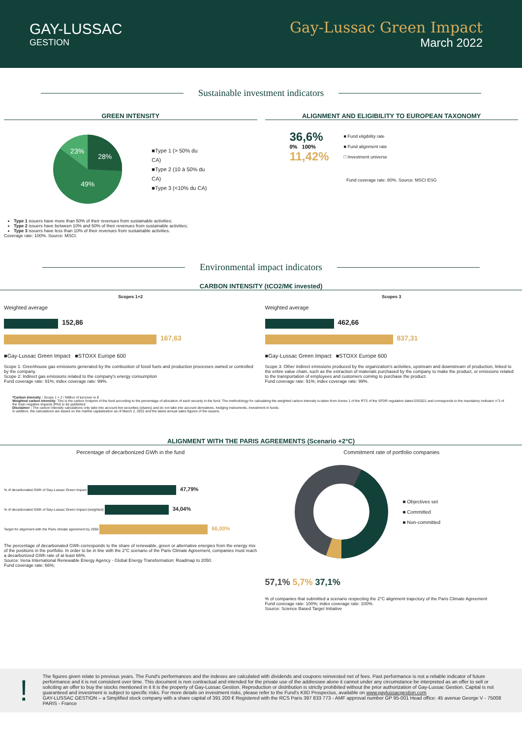GAY-LUSSAC
GESTION
Gay-Lussac Green Impact
March 2022
Sustainable investment indicators
GREEN INTENSITY
23%
28%
49%
■Type 1 (> 50% du CA)
■Type 2 (10 à 50% du CA)
■Type 3 (<10% du CA)
Type 1 issuers have more than 50% of their revenues from sustainable activities;
Type 2 issuers have between 10% and 50% of their revenues from sustainable activities;
Type 3 issuers have less than 10% of their revenues from sustainable activities.
Coverage rate: 100%. Source: MSCI.
ALIGNMENT AND ELIGIBILITY TO EUROPEAN TAXONOMY
36,6%
0% 100%
11,42%
■ Fund eligibility rate
■ Fund alignment rate
□ Investment universe
Fund coverage rate: 80%. Source: MSCI ESG
Environmental impact indicators
CARBON INTENSITY (tCO2/M€ invested)
Scopes 1+2
Weighted average
152,86
167,63
■Gay-Lussac Green Impact ■STOXX Europe 600
Scope 1: Greenhouse gas emissions generated by the combustion of fossil fuels and production processes owned or controlled by the company.
Scope 2: Indirect gas emissions related to the company's energy consumption
Fund coverage rate: 91%; index coverage rate: 99%.
Scopes 3
Weighted average
462,66
837,31
■Gay-Lussac Green Impact ■STOXX Europe 600
Scope 3: Other indirect emissions produced by the organization's activities, upstream and downstream of production, linked to the entire value chain, such as the extraction of materials purchased by the company to make the product, or emissions related to the transportation of employees and customers coming to purchase the product.
Fund coverage rate: 91%; index coverage rate: 99%.
*Carbon intensity : Scope 1 + 2 / Million of turnover in €.
Weighted carbon intensity: This is the carbon footprint of the fund according to the percentage of allocation of each security in the fund. The methodology for calculating the weighted carbon intensity is taken from Annex 1 of the RTS of the SFDR regulation dated 03/2021 and corresponds to the mandatory indicator n°3 of the main negative impacts (PAI) to be published.
Disclaimer : The carbon intensity calculations only take into account live securities (shares) and do not take into account derivatives, hedging instruments, investment in funds.
In addition, the calculations are based on the market capitalization as of March 2, 2022 and the latest annual sales figures of the issuers.
ALIGNMENT WITH THE PARIS AGREEMENTS (Scenario +2°C)
Percentage of decarbonized GWh in the fund
% of decarbonated GWh of Gay-Lussac Green Impact 47,79%
% of decarbonated GWh of Gay-Lussac Green Impact (weighted) 34,04%
Target for alignment with the Paris climate agreement by 2050 66,00%
The percentage of decarbonated GWh corresponds to the share of renewable, green or alternative energies from the energy mix of the positions in the portfolio. In order to be in line with the 2°C scenario of the Paris Climate Agreement, companies must reach a decarbonized GWh rate of at least 66%.
Source: Irena International Renewable Energy Agency - Global Energy Transformation: Roadmap to 2050.
Fund coverage rate: 66%;
Commitment rate of portfolio companies
■ Objectives set
■ Committed
■ Non-committed
57,1% 5,7% 37,1%
% of companies that submitted a scenario respecting the 2°C alignment trajectory of the Paris Climate Agreement
Fund coverage rate: 100%; index coverage rate: 100%.
Source: Science Based Target Initiative
!
The figures given relate to previous years. The Fund's performances and the indexes are calculated with dividends and coupons reinvested net of fees. Past performance is not a reliable indicator of future performance and it is not consistent over time. This document is non contractual and intended for the private use of the addressee alone it cannot under any circumstance be interpreted as an offer to sell or soliciting an offer to buy the stocks mentioned in it It is the property of Gay-Lussac Gestion. Reproduction or distribution is strictly prohibited without the prior authorization of Gay-Lussac Gestion. Capital is not guaranteed and investment is subject to specific risks. For more details on investment risks, please refer to the Fund's KIID Prospectus, available on www.gaylussacgestion.com
GAY-LUSSAC GESTION – a Simplified stock company with a share capital of 391 200 € Registered with the RCS Paris 397 833 773 - AMF approval number GP 95-001 Head office: 45 avenue George V - 75008 PARIS - France